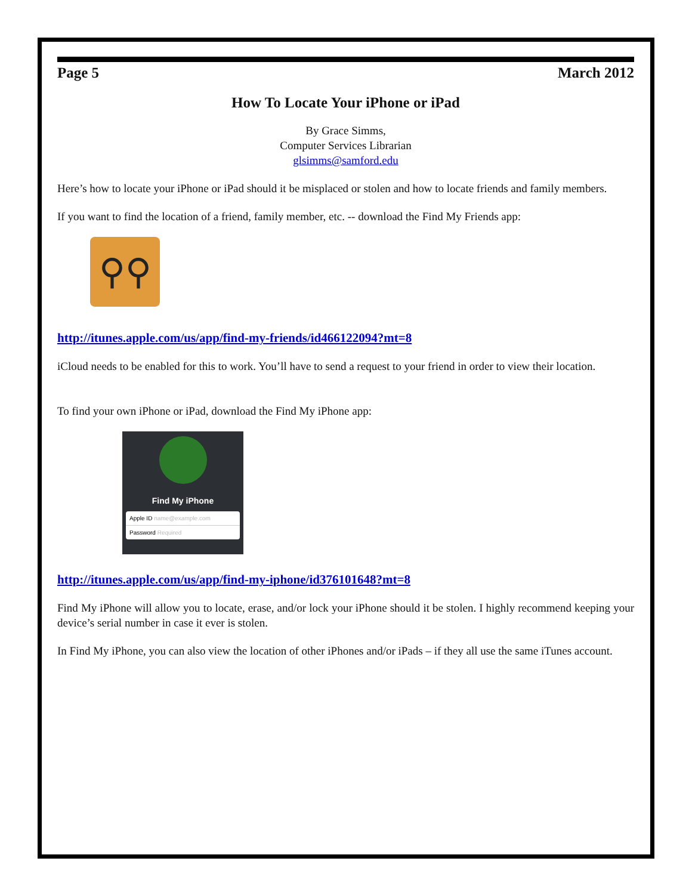Page 5 March 2012
How To Locate Your iPhone or iPad
By Grace Simms,
Computer Services Librarian
glsimms@samford.edu
Here’s how to locate your iPhone or iPad should it be misplaced or stolen and how to locate friends and family members.
If you want to find the location of a friend, family member, etc. -- download the Find My Friends app:
⚲⚲
http://itunes.apple.com/us/app/find-my-friends/id466122094?mt=8
iCloud needs to be enabled for this to work. You’ll have to send a request to your friend in order to view their location.
To find your own iPhone or iPad, download the Find My iPhone app:
Find My iPhone
Apple ID name@example.com
Password Required
http://itunes.apple.com/us/app/find-my-iphone/id376101648?mt=8
Find My iPhone will allow you to locate, erase, and/or lock your iPhone should it be stolen. I highly recommend keeping your device’s serial number in case it ever is stolen.
In Find My iPhone, you can also view the location of other iPhones and/or iPads – if they all use the same iTunes account.